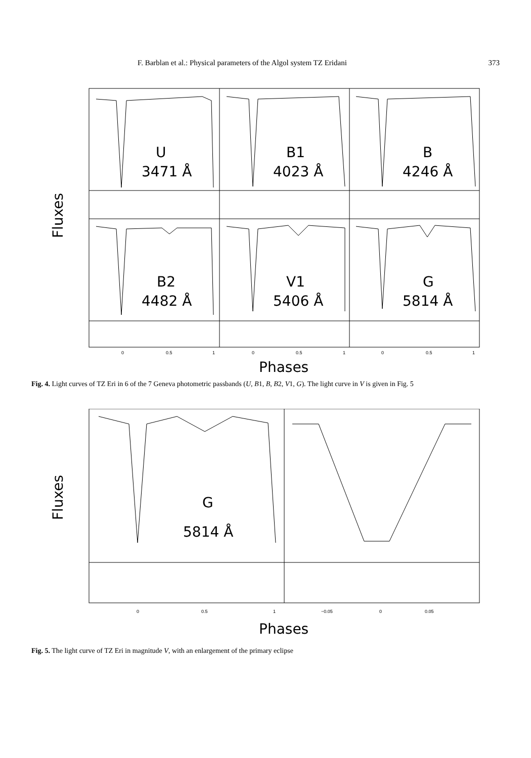F. Barblan et al.: Physical parameters of the Algol system TZ Eridani 373
U
3471 Å
B1
4023 Å
B
4246 Å
B2
4482 Å
V1
5406 Å
G
5814 Å
Fluxes
0
0.5
1
0
0.5
1
0
0.5
1
Phases
Fig. 4. Light curves of TZ Eri in 6 of the 7 Geneva photometric passbands (U, B1, B, B2, V1, G). The light curve in V is given in Fig. 5
G
5814 Å
Fluxes
0
0.5
1
−0.05
0
0.05
Phases
Fig. 5. The light curve of TZ Eri in magnitude V, with an enlargement of the primary eclipse